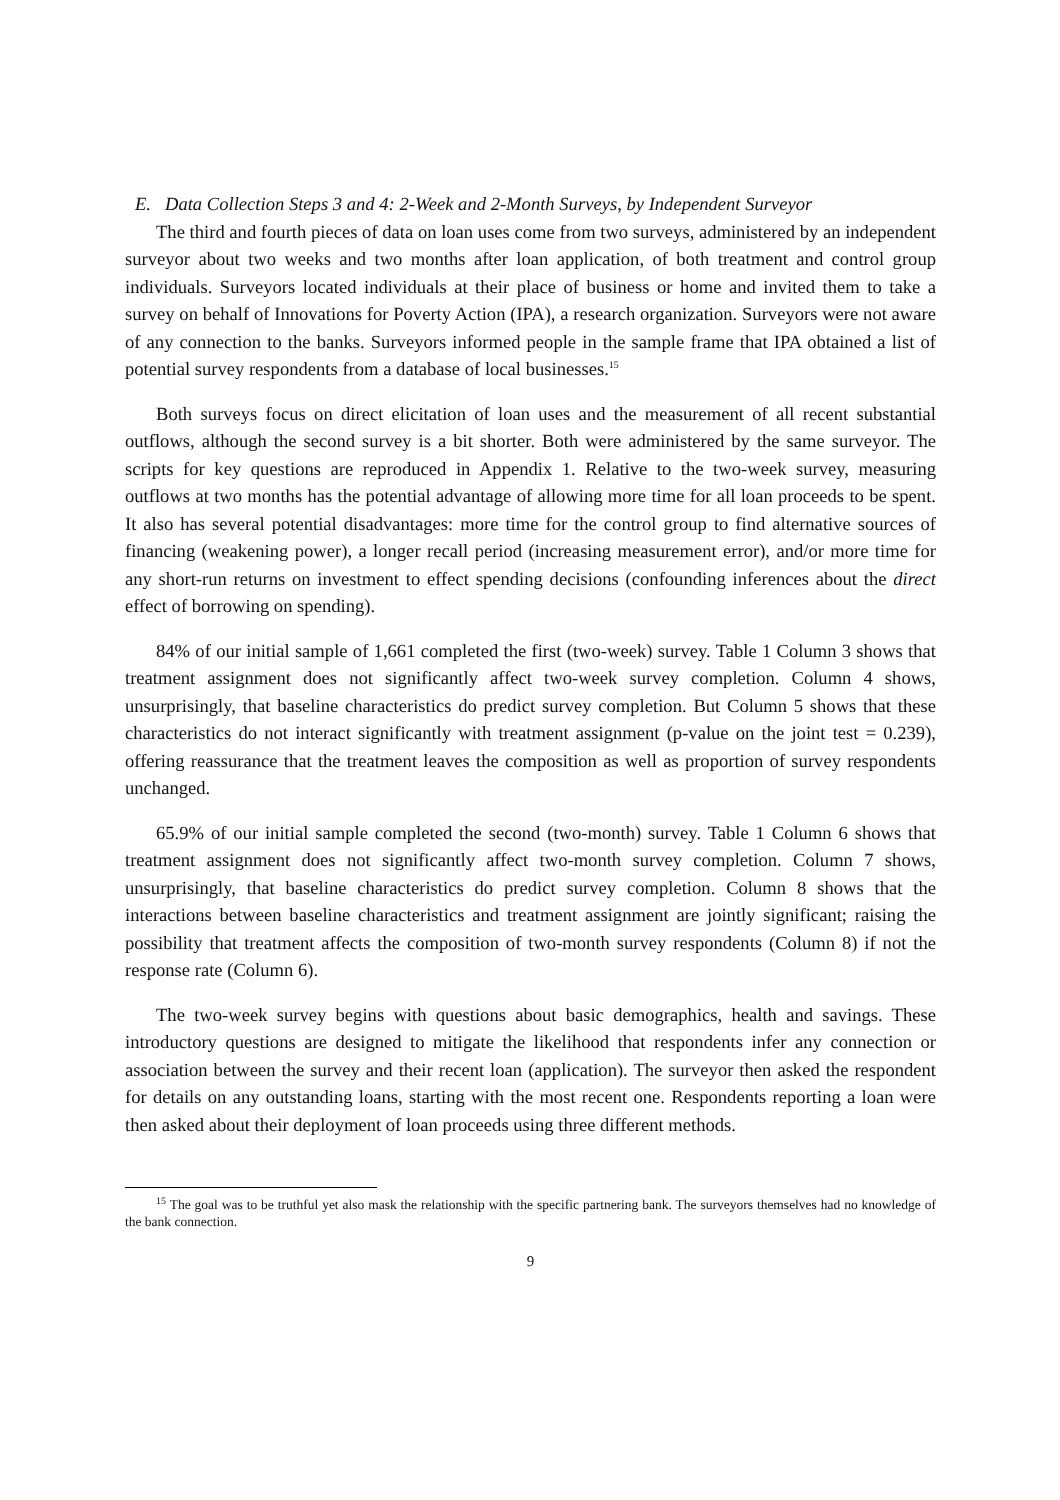E. Data Collection Steps 3 and 4: 2-Week and 2-Month Surveys, by Independent Surveyor
The third and fourth pieces of data on loan uses come from two surveys, administered by an independent surveyor about two weeks and two months after loan application, of both treatment and control group individuals. Surveyors located individuals at their place of business or home and invited them to take a survey on behalf of Innovations for Poverty Action (IPA), a research organization. Surveyors were not aware of any connection to the banks. Surveyors informed people in the sample frame that IPA obtained a list of potential survey respondents from a database of local businesses.<sup>15</sup>
Both surveys focus on direct elicitation of loan uses and the measurement of all recent substantial outflows, although the second survey is a bit shorter. Both were administered by the same surveyor. The scripts for key questions are reproduced in Appendix 1. Relative to the two-week survey, measuring outflows at two months has the potential advantage of allowing more time for all loan proceeds to be spent. It also has several potential disadvantages: more time for the control group to find alternative sources of financing (weakening power), a longer recall period (increasing measurement error), and/or more time for any short-run returns on investment to effect spending decisions (confounding inferences about the direct effect of borrowing on spending).
84% of our initial sample of 1,661 completed the first (two-week) survey. Table 1 Column 3 shows that treatment assignment does not significantly affect two-week survey completion. Column 4 shows, unsurprisingly, that baseline characteristics do predict survey completion. But Column 5 shows that these characteristics do not interact significantly with treatment assignment (p-value on the joint test = 0.239), offering reassurance that the treatment leaves the composition as well as proportion of survey respondents unchanged.
65.9% of our initial sample completed the second (two-month) survey. Table 1 Column 6 shows that treatment assignment does not significantly affect two-month survey completion. Column 7 shows, unsurprisingly, that baseline characteristics do predict survey completion. Column 8 shows that the interactions between baseline characteristics and treatment assignment are jointly significant; raising the possibility that treatment affects the composition of two-month survey respondents (Column 8) if not the response rate (Column 6).
The two-week survey begins with questions about basic demographics, health and savings. These introductory questions are designed to mitigate the likelihood that respondents infer any connection or association between the survey and their recent loan (application). The surveyor then asked the respondent for details on any outstanding loans, starting with the most recent one. Respondents reporting a loan were then asked about their deployment of loan proceeds using three different methods.
<sup>15</sup> The goal was to be truthful yet also mask the relationship with the specific partnering bank. The surveyors themselves had no knowledge of the bank connection.
9